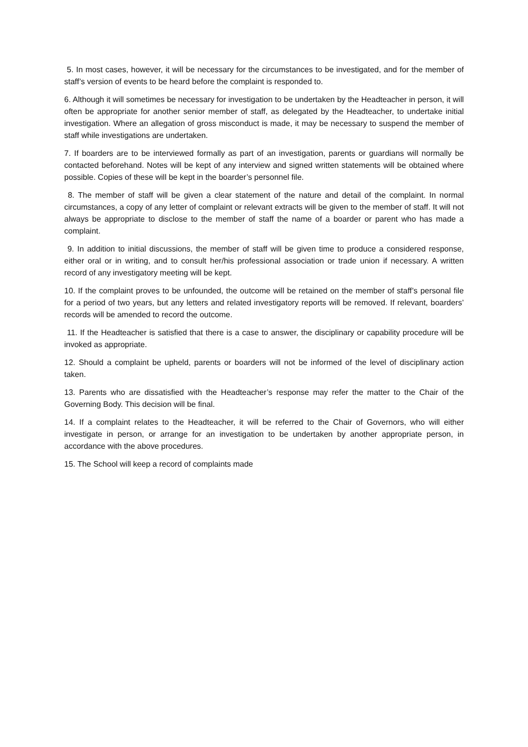5. In most cases, however, it will be necessary for the circumstances to be investigated, and for the member of staff’s version of events to be heard before the complaint is responded to.
6. Although it will sometimes be necessary for investigation to be undertaken by the Headteacher in person, it will often be appropriate for another senior member of staff, as delegated by the Headteacher, to undertake initial investigation. Where an allegation of gross misconduct is made, it may be necessary to suspend the member of staff while investigations are undertaken.
7. If boarders are to be interviewed formally as part of an investigation, parents or guardians will normally be contacted beforehand. Notes will be kept of any interview and signed written statements will be obtained where possible. Copies of these will be kept in the boarder’s personnel file.
8. The member of staff will be given a clear statement of the nature and detail of the complaint. In normal circumstances, a copy of any letter of complaint or relevant extracts will be given to the member of staff. It will not always be appropriate to disclose to the member of staff the name of a boarder or parent who has made a complaint.
9. In addition to initial discussions, the member of staff will be given time to produce a considered response, either oral or in writing, and to consult her/his professional association or trade union if necessary. A written record of any investigatory meeting will be kept.
10. If the complaint proves to be unfounded, the outcome will be retained on the member of staff’s personal file for a period of two years, but any letters and related investigatory reports will be removed. If relevant, boarders’ records will be amended to record the outcome.
11. If the Headteacher is satisfied that there is a case to answer, the disciplinary or capability procedure will be invoked as appropriate.
12. Should a complaint be upheld, parents or boarders will not be informed of the level of disciplinary action taken.
13. Parents who are dissatisfied with the Headteacher’s response may refer the matter to the Chair of the Governing Body. This decision will be final.
14. If a complaint relates to the Headteacher, it will be referred to the Chair of Governors, who will either investigate in person, or arrange for an investigation to be undertaken by another appropriate person, in accordance with the above procedures.
15. The School will keep a record of complaints made